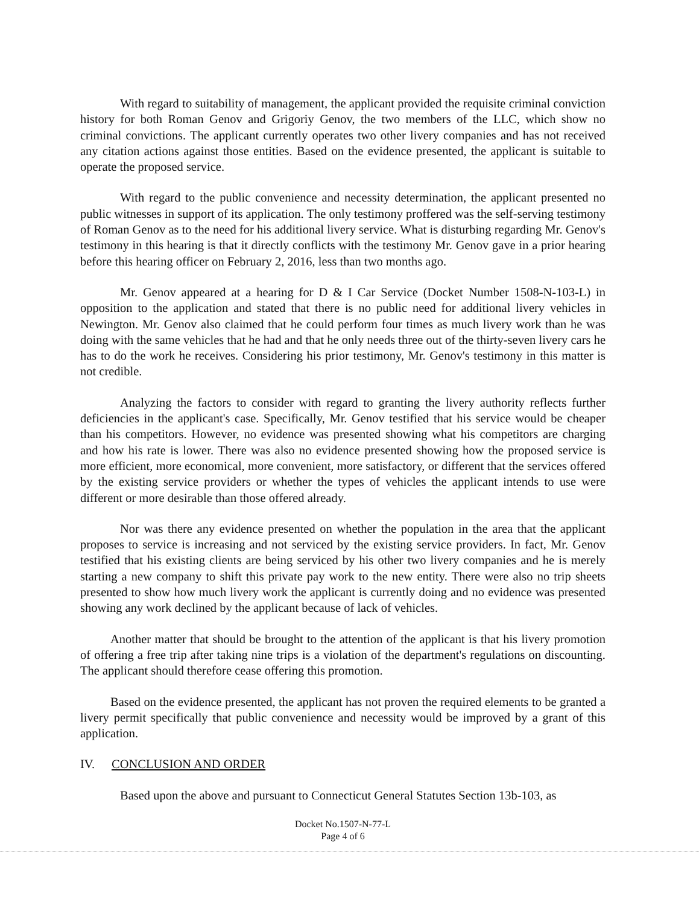With regard to suitability of management, the applicant provided the requisite criminal conviction history for both Roman Genov and Grigoriy Genov, the two members of the LLC, which show no criminal convictions. The applicant currently operates two other livery companies and has not received any citation actions against those entities. Based on the evidence presented, the applicant is suitable to operate the proposed service.
With regard to the public convenience and necessity determination, the applicant presented no public witnesses in support of its application. The only testimony proffered was the self-serving testimony of Roman Genov as to the need for his additional livery service. What is disturbing regarding Mr. Genov's testimony in this hearing is that it directly conflicts with the testimony Mr. Genov gave in a prior hearing before this hearing officer on February 2, 2016, less than two months ago.
Mr. Genov appeared at a hearing for D & I Car Service (Docket Number 1508-N-103-L) in opposition to the application and stated that there is no public need for additional livery vehicles in Newington. Mr. Genov also claimed that he could perform four times as much livery work than he was doing with the same vehicles that he had and that he only needs three out of the thirty-seven livery cars he has to do the work he receives. Considering his prior testimony, Mr. Genov's testimony in this matter is not credible.
Analyzing the factors to consider with regard to granting the livery authority reflects further deficiencies in the applicant's case. Specifically, Mr. Genov testified that his service would be cheaper than his competitors. However, no evidence was presented showing what his competitors are charging and how his rate is lower. There was also no evidence presented showing how the proposed service is more efficient, more economical, more convenient, more satisfactory, or different that the services offered by the existing service providers or whether the types of vehicles the applicant intends to use were different or more desirable than those offered already.
Nor was there any evidence presented on whether the population in the area that the applicant proposes to service is increasing and not serviced by the existing service providers. In fact, Mr. Genov testified that his existing clients are being serviced by his other two livery companies and he is merely starting a new company to shift this private pay work to the new entity. There were also no trip sheets presented to show how much livery work the applicant is currently doing and no evidence was presented showing any work declined by the applicant because of lack of vehicles.
Another matter that should be brought to the attention of the applicant is that his livery promotion of offering a free trip after taking nine trips is a violation of the department's regulations on discounting. The applicant should therefore cease offering this promotion.
Based on the evidence presented, the applicant has not proven the required elements to be granted a livery permit specifically that public convenience and necessity would be improved by a grant of this application.
IV. CONCLUSION AND ORDER
Based upon the above and pursuant to Connecticut General Statutes Section 13b-103, as
Docket No.1507-N-77-L
Page 4 of 6